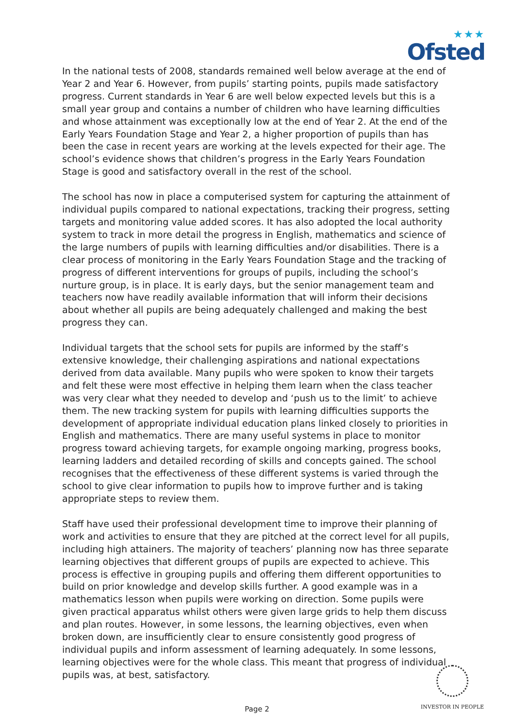★★★
Ofsted
In the national tests of 2008, standards remained well below average at the end of Year 2 and Year 6. However, from pupils’ starting points, pupils made satisfactory progress. Current standards in Year 6 are well below expected levels but this is a small year group and contains a number of children who have learning difficulties and whose attainment was exceptionally low at the end of Year 2. At the end of the Early Years Foundation Stage and Year 2, a higher proportion of pupils than has been the case in recent years are working at the levels expected for their age. The school’s evidence shows that children’s progress in the Early Years Foundation Stage is good and satisfactory overall in the rest of the school.
The school has now in place a computerised system for capturing the attainment of individual pupils compared to national expectations, tracking their progress, setting targets and monitoring value added scores. It has also adopted the local authority system to track in more detail the progress in English, mathematics and science of the large numbers of pupils with learning difficulties and/or disabilities. There is a clear process of monitoring in the Early Years Foundation Stage and the tracking of progress of different interventions for groups of pupils, including the school’s nurture group, is in place. It is early days, but the senior management team and teachers now have readily available information that will inform their decisions about whether all pupils are being adequately challenged and making the best progress they can.
Individual targets that the school sets for pupils are informed by the staff’s extensive knowledge, their challenging aspirations and national expectations derived from data available. Many pupils who were spoken to know their targets and felt these were most effective in helping them learn when the class teacher was very clear what they needed to develop and ‘push us to the limit’ to achieve them. The new tracking system for pupils with learning difficulties supports the development of appropriate individual education plans linked closely to priorities in English and mathematics. There are many useful systems in place to monitor progress toward achieving targets, for example ongoing marking, progress books, learning ladders and detailed recording of skills and concepts gained. The school recognises that the effectiveness of these different systems is varied through the school to give clear information to pupils how to improve further and is taking appropriate steps to review them.
Staff have used their professional development time to improve their planning of work and activities to ensure that they are pitched at the correct level for all pupils, including high attainers. The majority of teachers’ planning now has three separate learning objectives that different groups of pupils are expected to achieve. This process is effective in grouping pupils and offering them different opportunities to build on prior knowledge and develop skills further. A good example was in a mathematics lesson when pupils were working on direction. Some pupils were given practical apparatus whilst others were given large grids to help them discuss and plan routes. However, in some lessons, the learning objectives, even when broken down, are insufficiently clear to ensure consistently good progress of individual pupils and inform assessment of learning adequately. In some lessons, learning objectives were for the whole class. This meant that progress of individual pupils was, at best, satisfactory.
Page 2
INVESTOR IN PEOPLE